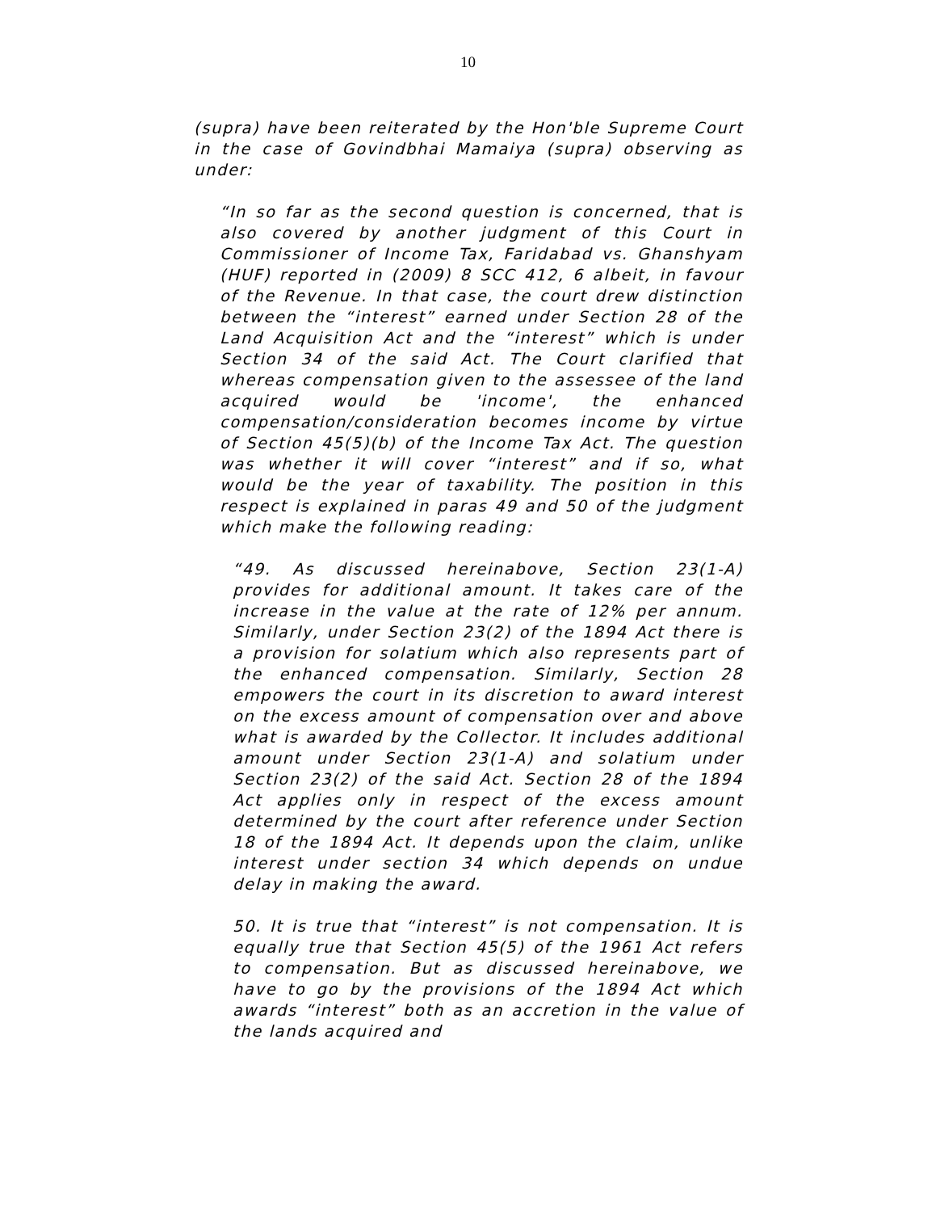10
(supra) have been reiterated by the Hon'ble Supreme Court in the case of Govindbhai Mamaiya (supra) observing as under:
“In so far as the second question is concerned, that is also covered by another judgment of this Court in Commissioner of Income Tax, Faridabad vs. Ghanshyam (HUF) reported in (2009) 8 SCC 412, 6 albeit, in favour of the Revenue. In that case, the court drew distinction between the “interest” earned under Section 28 of the Land Acquisition Act and the “interest” which is under Section 34 of the said Act. The Court clarified that whereas compensation given to the assessee of the land acquired would be 'income', the enhanced compensation/consideration becomes income by virtue of Section 45(5)(b) of the Income Tax Act. The question was whether it will cover “interest” and if so, what would be the year of taxability. The position in this respect is explained in paras 49 and 50 of the judgment which make the following reading:
“49. As discussed hereinabove, Section 23(1-A) provides for additional amount. It takes care of the increase in the value at the rate of 12% per annum. Similarly, under Section 23(2) of the 1894 Act there is a provision for solatium which also represents part of the enhanced compensation. Similarly, Section 28 empowers the court in its discretion to award interest on the excess amount of compensation over and above what is awarded by the Collector. It includes additional amount under Section 23(1-A) and solatium under Section 23(2) of the said Act. Section 28 of the 1894 Act applies only in respect of the excess amount determined by the court after reference under Section 18 of the 1894 Act. It depends upon the claim, unlike interest under section 34 which depends on undue delay in making the award.
50. It is true that “interest” is not compensation. It is equally true that Section 45(5) of the 1961 Act refers to compensation. But as discussed hereinabove, we have to go by the provisions of the 1894 Act which awards “interest” both as an accretion in the value of the lands acquired and